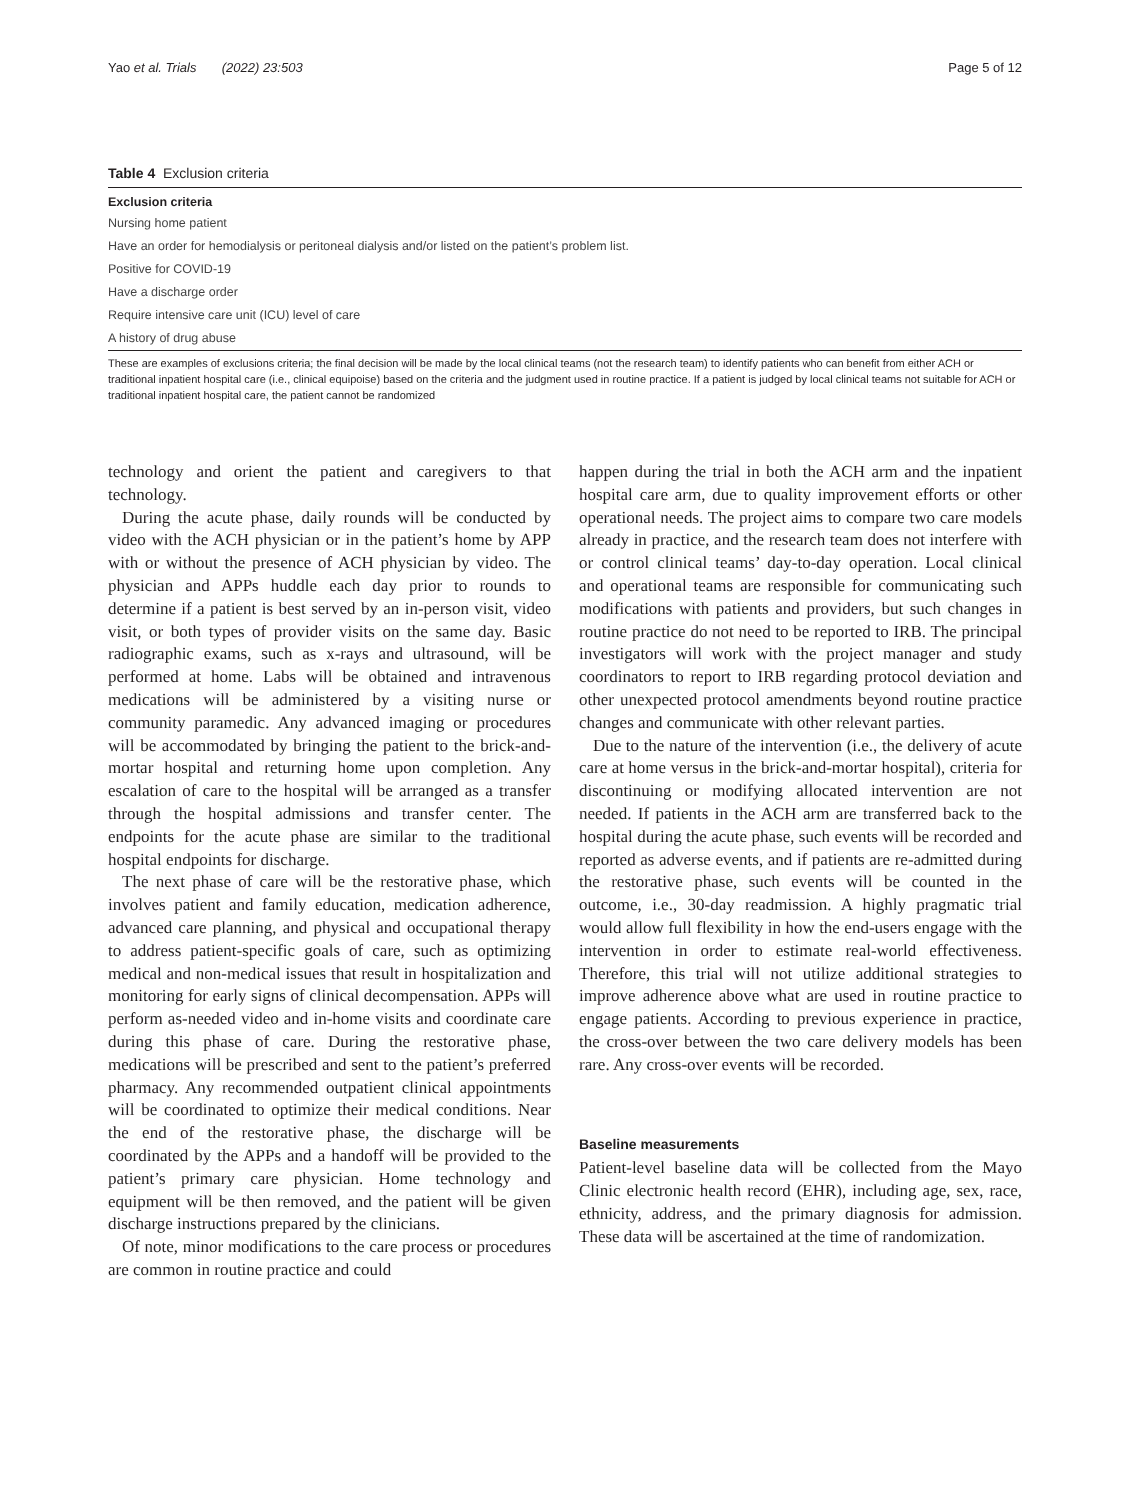Yao et al. Trials (2022) 23:503 Page 5 of 12
Table 4 Exclusion criteria
| Exclusion criteria |
| --- |
| Nursing home patient |
| Have an order for hemodialysis or peritoneal dialysis and/or listed on the patient’s problem list. |
| Positive for COVID-19 |
| Have a discharge order |
| Require intensive care unit (ICU) level of care |
| A history of drug abuse |
These are examples of exclusions criteria; the final decision will be made by the local clinical teams (not the research team) to identify patients who can benefit from either ACH or traditional inpatient hospital care (i.e., clinical equipoise) based on the criteria and the judgment used in routine practice. If a patient is judged by local clinical teams not suitable for ACH or traditional inpatient hospital care, the patient cannot be randomized
technology and orient the patient and caregivers to that technology.
During the acute phase, daily rounds will be conducted by video with the ACH physician or in the patient’s home by APP with or without the presence of ACH physician by video. The physician and APPs huddle each day prior to rounds to determine if a patient is best served by an in-person visit, video visit, or both types of provider visits on the same day. Basic radiographic exams, such as x-rays and ultrasound, will be performed at home. Labs will be obtained and intravenous medications will be administered by a visiting nurse or community paramedic. Any advanced imaging or procedures will be accommodated by bringing the patient to the brick-and-mortar hospital and returning home upon completion. Any escalation of care to the hospital will be arranged as a transfer through the hospital admissions and transfer center. The endpoints for the acute phase are similar to the traditional hospital endpoints for discharge.
The next phase of care will be the restorative phase, which involves patient and family education, medication adherence, advanced care planning, and physical and occupational therapy to address patient-specific goals of care, such as optimizing medical and non-medical issues that result in hospitalization and monitoring for early signs of clinical decompensation. APPs will perform as-needed video and in-home visits and coordinate care during this phase of care. During the restorative phase, medications will be prescribed and sent to the patient’s preferred pharmacy. Any recommended outpatient clinical appointments will be coordinated to optimize their medical conditions. Near the end of the restorative phase, the discharge will be coordinated by the APPs and a handoff will be provided to the patient’s primary care physician. Home technology and equipment will be then removed, and the patient will be given discharge instructions prepared by the clinicians.
Of note, minor modifications to the care process or procedures are common in routine practice and could
happen during the trial in both the ACH arm and the inpatient hospital care arm, due to quality improvement efforts or other operational needs. The project aims to compare two care models already in practice, and the research team does not interfere with or control clinical teams’ day-to-day operation. Local clinical and operational teams are responsible for communicating such modifications with patients and providers, but such changes in routine practice do not need to be reported to IRB. The principal investigators will work with the project manager and study coordinators to report to IRB regarding protocol deviation and other unexpected protocol amendments beyond routine practice changes and communicate with other relevant parties.
Due to the nature of the intervention (i.e., the delivery of acute care at home versus in the brick-and-mortar hospital), criteria for discontinuing or modifying allocated intervention are not needed. If patients in the ACH arm are transferred back to the hospital during the acute phase, such events will be recorded and reported as adverse events, and if patients are re-admitted during the restorative phase, such events will be counted in the outcome, i.e., 30-day readmission. A highly pragmatic trial would allow full flexibility in how the end-users engage with the intervention in order to estimate real-world effectiveness. Therefore, this trial will not utilize additional strategies to improve adherence above what are used in routine practice to engage patients. According to previous experience in practice, the cross-over between the two care delivery models has been rare. Any cross-over events will be recorded.
Baseline measurements
Patient-level baseline data will be collected from the Mayo Clinic electronic health record (EHR), including age, sex, race, ethnicity, address, and the primary diagnosis for admission. These data will be ascertained at the time of randomization.